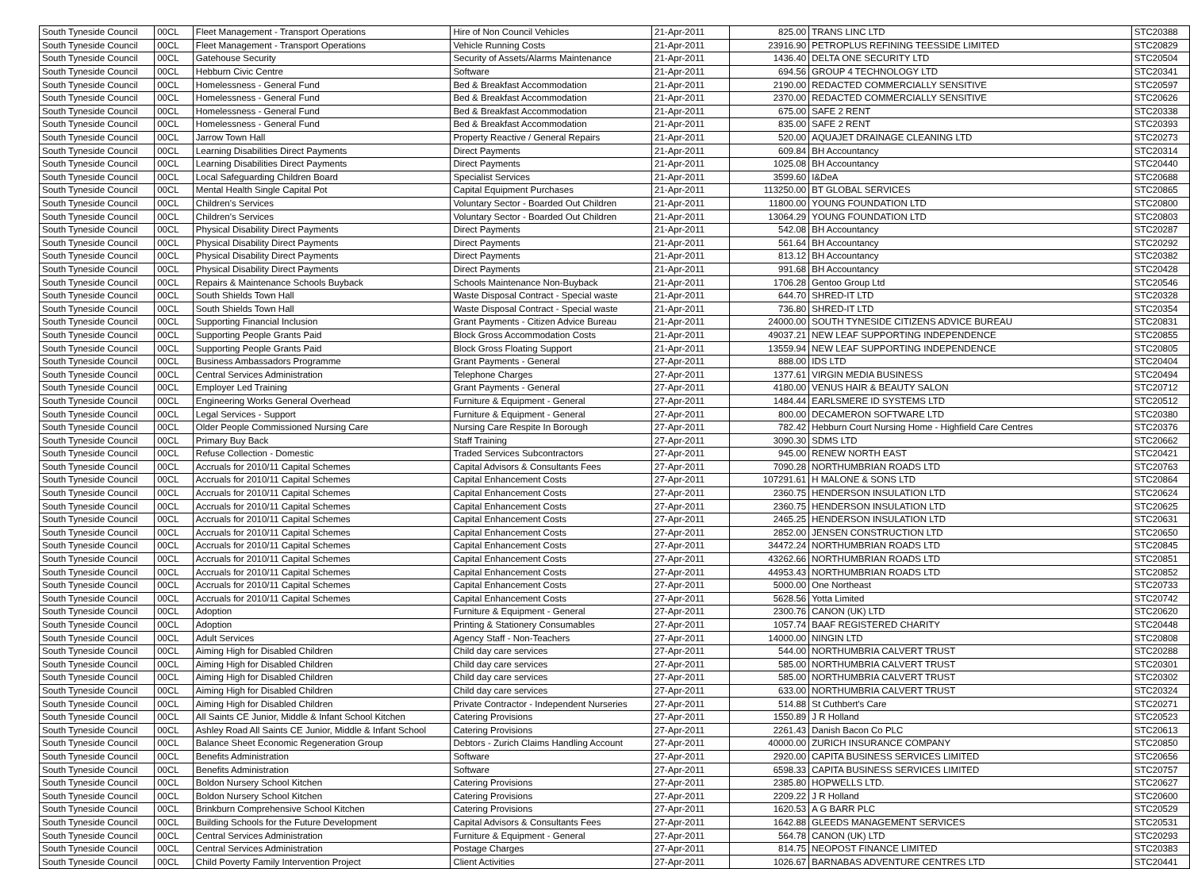| South Tyneside Council | 00CL | Fleet Management - Transport Operations | Hire of Non Council Vehicles | 21-Apr-2011 | 825.00 | TRANS LINC LTD | STC20388 |
| South Tyneside Council | 00CL | Fleet Management - Transport Operations | Vehicle Running Costs | 21-Apr-2011 | 23916.90 | PETROPLUS REFINING TEESSIDE LIMITED | STC20829 |
| South Tyneside Council | 00CL | Gatehouse Security | Security of Assets/Alarms Maintenance | 21-Apr-2011 | 1436.40 | DELTA ONE SECURITY LTD | STC20504 |
| South Tyneside Council | 00CL | Hebburn Civic Centre | Software | 21-Apr-2011 | 694.56 | GROUP 4 TECHNOLOGY LTD | STC20341 |
| South Tyneside Council | 00CL | Homelessness - General Fund | Bed & Breakfast Accommodation | 21-Apr-2011 | 2190.00 | REDACTED COMMERCIALLY SENSITIVE | STC20597 |
| South Tyneside Council | 00CL | Homelessness - General Fund | Bed & Breakfast Accommodation | 21-Apr-2011 | 2370.00 | REDACTED COMMERCIALLY SENSITIVE | STC20626 |
| South Tyneside Council | 00CL | Homelessness - General Fund | Bed & Breakfast Accommodation | 21-Apr-2011 | 675.00 | SAFE 2 RENT | STC20338 |
| South Tyneside Council | 00CL | Homelessness - General Fund | Bed & Breakfast Accommodation | 21-Apr-2011 | 835.00 | SAFE 2 RENT | STC20393 |
| South Tyneside Council | 00CL | Jarrow Town Hall | Property Reactive / General Repairs | 21-Apr-2011 | 520.00 | AQUAJET DRAINAGE CLEANING LTD | STC20273 |
| South Tyneside Council | 00CL | Learning Disabilities Direct Payments | Direct Payments | 21-Apr-2011 | 609.84 | BH Accountancy | STC20314 |
| South Tyneside Council | 00CL | Learning Disabilities Direct Payments | Direct Payments | 21-Apr-2011 | 1025.08 | BH Accountancy | STC20440 |
| South Tyneside Council | 00CL | Local Safeguarding Children Board | Specialist Services | 21-Apr-2011 | 3599.60 | I&DeA | STC20688 |
| South Tyneside Council | 00CL | Mental Health Single Capital Pot | Capital Equipment Purchases | 21-Apr-2011 | 113250.00 | BT GLOBAL SERVICES | STC20865 |
| South Tyneside Council | 00CL | Children's Services | Voluntary Sector - Boarded Out Children | 21-Apr-2011 | 11800.00 | YOUNG FOUNDATION LTD | STC20800 |
| South Tyneside Council | 00CL | Children's Services | Voluntary Sector - Boarded Out Children | 21-Apr-2011 | 13064.29 | YOUNG FOUNDATION LTD | STC20803 |
| South Tyneside Council | 00CL | Physical Disability Direct Payments | Direct Payments | 21-Apr-2011 | 542.08 | BH Accountancy | STC20287 |
| South Tyneside Council | 00CL | Physical Disability Direct Payments | Direct Payments | 21-Apr-2011 | 561.64 | BH Accountancy | STC20292 |
| South Tyneside Council | 00CL | Physical Disability Direct Payments | Direct Payments | 21-Apr-2011 | 813.12 | BH Accountancy | STC20382 |
| South Tyneside Council | 00CL | Physical Disability Direct Payments | Direct Payments | 21-Apr-2011 | 991.68 | BH Accountancy | STC20428 |
| South Tyneside Council | 00CL | Repairs & Maintenance Schools Buyback | Schools Maintenance Non-Buyback | 21-Apr-2011 | 1706.28 | Gentoo Group Ltd | STC20546 |
| South Tyneside Council | 00CL | South Shields Town Hall | Waste Disposal Contract - Special waste | 21-Apr-2011 | 644.70 | SHRED-IT LTD | STC20328 |
| South Tyneside Council | 00CL | South Shields Town Hall | Waste Disposal Contract - Special waste | 21-Apr-2011 | 736.80 | SHRED-IT LTD | STC20354 |
| South Tyneside Council | 00CL | Supporting Financial Inclusion | Grant Payments - Citizen Advice Bureau | 21-Apr-2011 | 24000.00 | SOUTH TYNESIDE CITIZENS ADVICE BUREAU | STC20831 |
| South Tyneside Council | 00CL | Supporting People Grants Paid | Block Gross Accommodation Costs | 21-Apr-2011 | 49037.21 | NEW LEAF SUPPORTING INDEPENDENCE | STC20855 |
| South Tyneside Council | 00CL | Supporting People Grants Paid | Block Gross Floating Support | 21-Apr-2011 | 13559.94 | NEW LEAF SUPPORTING INDEPENDENCE | STC20805 |
| South Tyneside Council | 00CL | Business Ambassadors Programme | Grant Payments - General | 27-Apr-2011 | 888.00 | IDS LTD | STC20404 |
| South Tyneside Council | 00CL | Central Services Administration | Telephone Charges | 27-Apr-2011 | 1377.61 | VIRGIN MEDIA BUSINESS | STC20494 |
| South Tyneside Council | 00CL | Employer Led Training | Grant Payments - General | 27-Apr-2011 | 4180.00 | VENUS HAIR & BEAUTY SALON | STC20712 |
| South Tyneside Council | 00CL | Engineering Works General Overhead | Furniture & Equipment - General | 27-Apr-2011 | 1484.44 | EARLSMERE ID SYSTEMS LTD | STC20512 |
| South Tyneside Council | 00CL | Legal Services - Support | Furniture & Equipment - General | 27-Apr-2011 | 800.00 | DECAMERON SOFTWARE LTD | STC20380 |
| South Tyneside Council | 00CL | Older People Commissioned Nursing Care | Nursing Care Respite In Borough | 27-Apr-2011 | 782.42 | Hebburn Court Nursing Home - Highfield Care Centres | STC20376 |
| South Tyneside Council | 00CL | Primary Buy Back | Staff Training | 27-Apr-2011 | 3090.30 | SDMS LTD | STC20662 |
| South Tyneside Council | 00CL | Refuse Collection - Domestic | Traded Services Subcontractors | 27-Apr-2011 | 945.00 | RENEW NORTH EAST | STC20421 |
| South Tyneside Council | 00CL | Accruals for 2010/11 Capital Schemes | Capital Advisors & Consultants Fees | 27-Apr-2011 | 7090.28 | NORTHUMBRIAN ROADS LTD | STC20763 |
| South Tyneside Council | 00CL | Accruals for 2010/11 Capital Schemes | Capital Enhancement Costs | 27-Apr-2011 | 107291.61 | H MALONE & SONS LTD | STC20864 |
| South Tyneside Council | 00CL | Accruals for 2010/11 Capital Schemes | Capital Enhancement Costs | 27-Apr-2011 | 2360.75 | HENDERSON INSULATION LTD | STC20624 |
| South Tyneside Council | 00CL | Accruals for 2010/11 Capital Schemes | Capital Enhancement Costs | 27-Apr-2011 | 2360.75 | HENDERSON INSULATION LTD | STC20625 |
| South Tyneside Council | 00CL | Accruals for 2010/11 Capital Schemes | Capital Enhancement Costs | 27-Apr-2011 | 2465.25 | HENDERSON INSULATION LTD | STC20631 |
| South Tyneside Council | 00CL | Accruals for 2010/11 Capital Schemes | Capital Enhancement Costs | 27-Apr-2011 | 2852.00 | JENSEN CONSTRUCTION LTD | STC20650 |
| South Tyneside Council | 00CL | Accruals for 2010/11 Capital Schemes | Capital Enhancement Costs | 27-Apr-2011 | 34472.24 | NORTHUMBRIAN ROADS LTD | STC20845 |
| South Tyneside Council | 00CL | Accruals for 2010/11 Capital Schemes | Capital Enhancement Costs | 27-Apr-2011 | 43262.66 | NORTHUMBRIAN ROADS LTD | STC20851 |
| South Tyneside Council | 00CL | Accruals for 2010/11 Capital Schemes | Capital Enhancement Costs | 27-Apr-2011 | 44953.43 | NORTHUMBRIAN ROADS LTD | STC20852 |
| South Tyneside Council | 00CL | Accruals for 2010/11 Capital Schemes | Capital Enhancement Costs | 27-Apr-2011 | 5000.00 | One Northeast | STC20733 |
| South Tyneside Council | 00CL | Accruals for 2010/11 Capital Schemes | Capital Enhancement Costs | 27-Apr-2011 | 5628.56 | Yotta Limited | STC20742 |
| South Tyneside Council | 00CL | Adoption | Furniture & Equipment - General | 27-Apr-2011 | 2300.76 | CANON (UK) LTD | STC20620 |
| South Tyneside Council | 00CL | Adoption | Printing & Stationery Consumables | 27-Apr-2011 | 1057.74 | BAAF REGISTERED CHARITY | STC20448 |
| South Tyneside Council | 00CL | Adult Services | Agency Staff - Non-Teachers | 27-Apr-2011 | 14000.00 | NINGIN LTD | STC20808 |
| South Tyneside Council | 00CL | Aiming High for Disabled Children | Child day care services | 27-Apr-2011 | 544.00 | NORTHUMBRIA CALVERT TRUST | STC20288 |
| South Tyneside Council | 00CL | Aiming High for Disabled Children | Child day care services | 27-Apr-2011 | 585.00 | NORTHUMBRIA CALVERT TRUST | STC20301 |
| South Tyneside Council | 00CL | Aiming High for Disabled Children | Child day care services | 27-Apr-2011 | 585.00 | NORTHUMBRIA CALVERT TRUST | STC20302 |
| South Tyneside Council | 00CL | Aiming High for Disabled Children | Child day care services | 27-Apr-2011 | 633.00 | NORTHUMBRIA CALVERT TRUST | STC20324 |
| South Tyneside Council | 00CL | Aiming High for Disabled Children | Private Contractor - Independent Nurseries | 27-Apr-2011 | 514.88 | St Cuthbert's Care | STC20271 |
| South Tyneside Council | 00CL | All Saints CE Junior, Middle & Infant School Kitchen | Catering Provisions | 27-Apr-2011 | 1550.89 | J R Holland | STC20523 |
| South Tyneside Council | 00CL | Ashley Road All Saints CE Junior, Middle & Infant School | Catering Provisions | 27-Apr-2011 | 2261.43 | Danish Bacon Co PLC | STC20613 |
| South Tyneside Council | 00CL | Balance Sheet Economic Regeneration Group | Debtors - Zurich Claims Handling Account | 27-Apr-2011 | 40000.00 | ZURICH INSURANCE COMPANY | STC20850 |
| South Tyneside Council | 00CL | Benefits Administration | Software | 27-Apr-2011 | 2920.00 | CAPITA BUSINESS SERVICES LIMITED | STC20656 |
| South Tyneside Council | 00CL | Benefits Administration | Software | 27-Apr-2011 | 6598.33 | CAPITA BUSINESS SERVICES LIMITED | STC20757 |
| South Tyneside Council | 00CL | Boldon Nursery School Kitchen | Catering Provisions | 27-Apr-2011 | 2385.80 | HOPWELLS LTD. | STC20627 |
| South Tyneside Council | 00CL | Boldon Nursery School Kitchen | Catering Provisions | 27-Apr-2011 | 2209.22 | J R Holland | STC20600 |
| South Tyneside Council | 00CL | Brinkburn Comprehensive School Kitchen | Catering Provisions | 27-Apr-2011 | 1620.53 | A G BARR PLC | STC20529 |
| South Tyneside Council | 00CL | Building Schools for the Future Development | Capital Advisors & Consultants Fees | 27-Apr-2011 | 1642.88 | GLEEDS MANAGEMENT SERVICES | STC20531 |
| South Tyneside Council | 00CL | Central Services Administration | Furniture & Equipment - General | 27-Apr-2011 | 564.78 | CANON (UK) LTD | STC20293 |
| South Tyneside Council | 00CL | Central Services Administration | Postage Charges | 27-Apr-2011 | 814.75 | NEOPOST FINANCE LIMITED | STC20383 |
| South Tyneside Council | 00CL | Child Poverty Family Intervention Project | Client Activities | 27-Apr-2011 | 1026.67 | BARNABAS ADVENTURE CENTRES LTD | STC20441 |